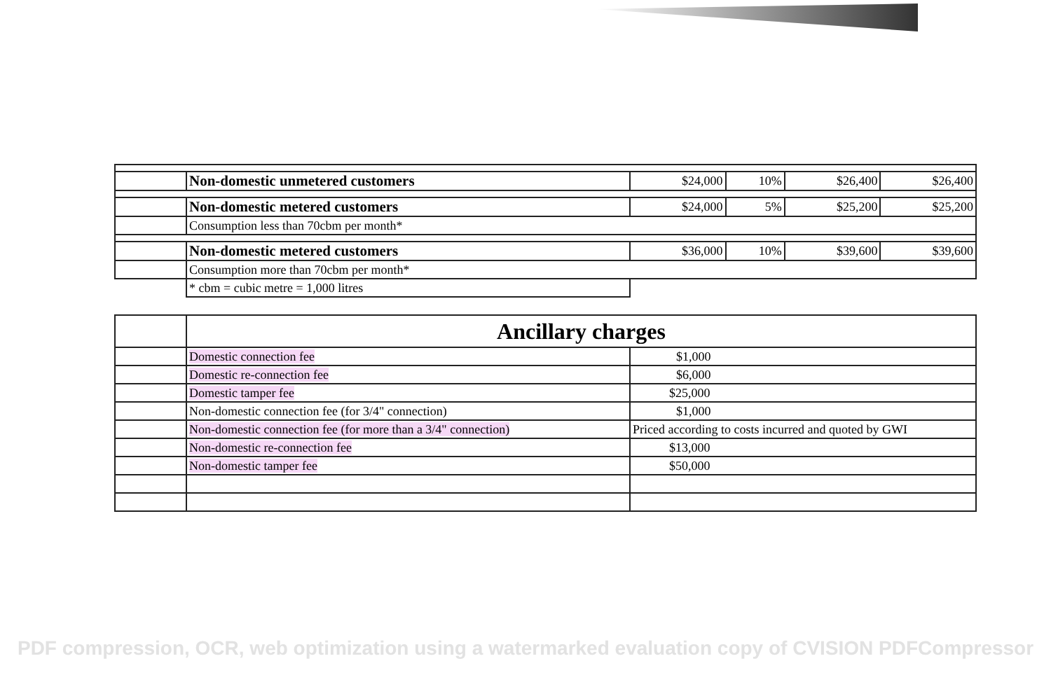| | Non-domestic unmetered customers | $24,000 | 10% | $26,400 | $26,400 |
| | Non-domestic metered customers | $24,000 | 5% | $25,200 | $25,200 |
| | Consumption less than 70cbm per month* | | | | |
| | Non-domestic metered customers | $36,000 | 10% | $39,600 | $39,600 |
| | Consumption more than 70cbm per month* | | | | |
| | * cbm = cubic metre = 1,000 litres | | | | |
| | Ancillary charges | |
| | Domestic connection fee | $1,000 |
| | Domestic re-connection fee | $6,000 |
| | Domestic tamper fee | $25,000 |
| | Non-domestic connection fee (for 3/4" connection) | $1,000 |
| | Non-domestic connection fee (for more than a 3/4" connection) | Priced according to costs incurred and quoted by GWI |
| | Non-domestic re-connection fee | $13,000 |
| | Non-domestic tamper fee | $50,000 |
PDF compression, OCR, web optimization using a watermarked evaluation copy of CVISION PDFCompressor